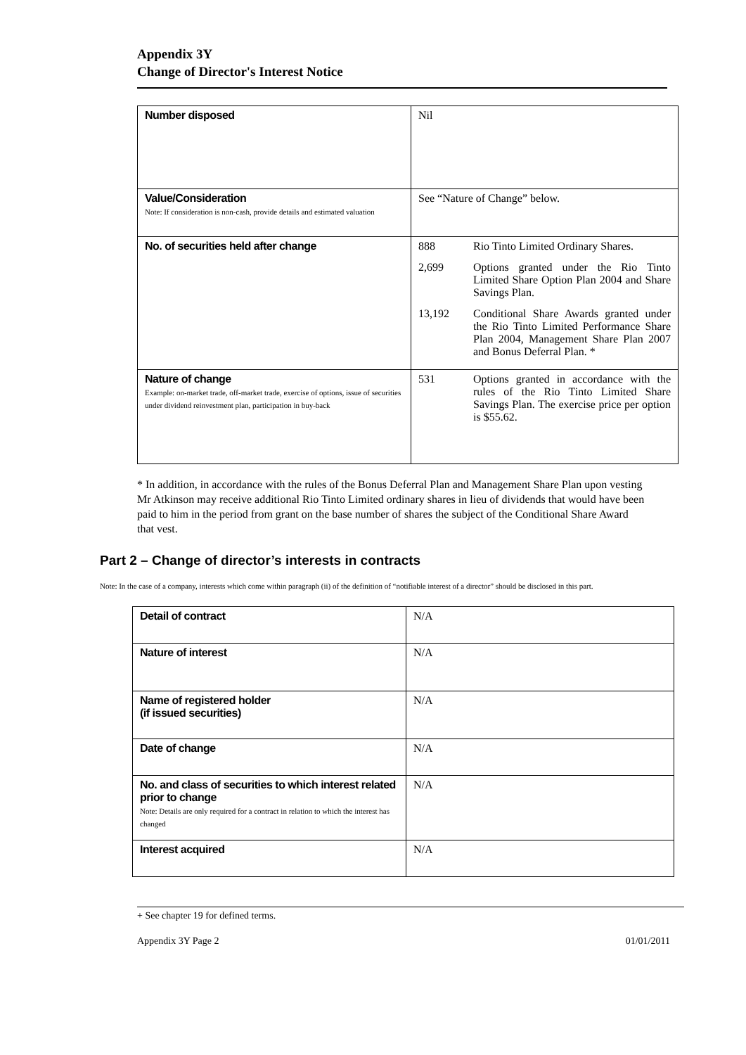Appendix 3Y
Change of Director's Interest Notice
| Number disposed | Nil |
| Value/Consideration Note: If consideration is non-cash, provide details and estimated valuation | See “Nature of Change” below. |
| No. of securities held after change | / 888 / Rio Tinto Limited Ordinary Shares. / / 2,699 / Options granted under the Rio Tinto Limited Share Option Plan 2004 and Share Savings Plan. / / 13,192 / Conditional Share Awards granted under the Rio Tinto Limited Performance Share Plan 2004, Management Share Plan 2007 and Bonus Deferral Plan. * / |
| Nature of change Example: on-market trade, off-market trade, exercise of options, issue of securities under dividend reinvestment plan, participation in buy-back | / 531 / Options granted in accordance with the rules of the Rio Tinto Limited Share Savings Plan. The exercise price per option is $55.62. / |
* In addition, in accordance with the rules of the Bonus Deferral Plan and Management Share Plan upon vesting Mr Atkinson may receive additional Rio Tinto Limited ordinary shares in lieu of dividends that would have been paid to him in the period from grant on the base number of shares the subject of the Conditional Share Award that vest.
Part 2 – Change of director’s interests in contracts
Note: In the case of a company, interests which come within paragraph (ii) of the definition of “notifiable interest of a director” should be disclosed in this part.
| Detail of contract | N/A |
| Nature of interest | N/A |
| Name of registered holder (if issued securities) | N/A |
| Date of change | N/A |
| No. and class of securities to which interest related prior to change Note: Details are only required for a contract in relation to which the interest has changed | N/A |
| Interest acquired | N/A |
+ See chapter 19 for defined terms.
Appendix 3Y Page 2 01/01/2011